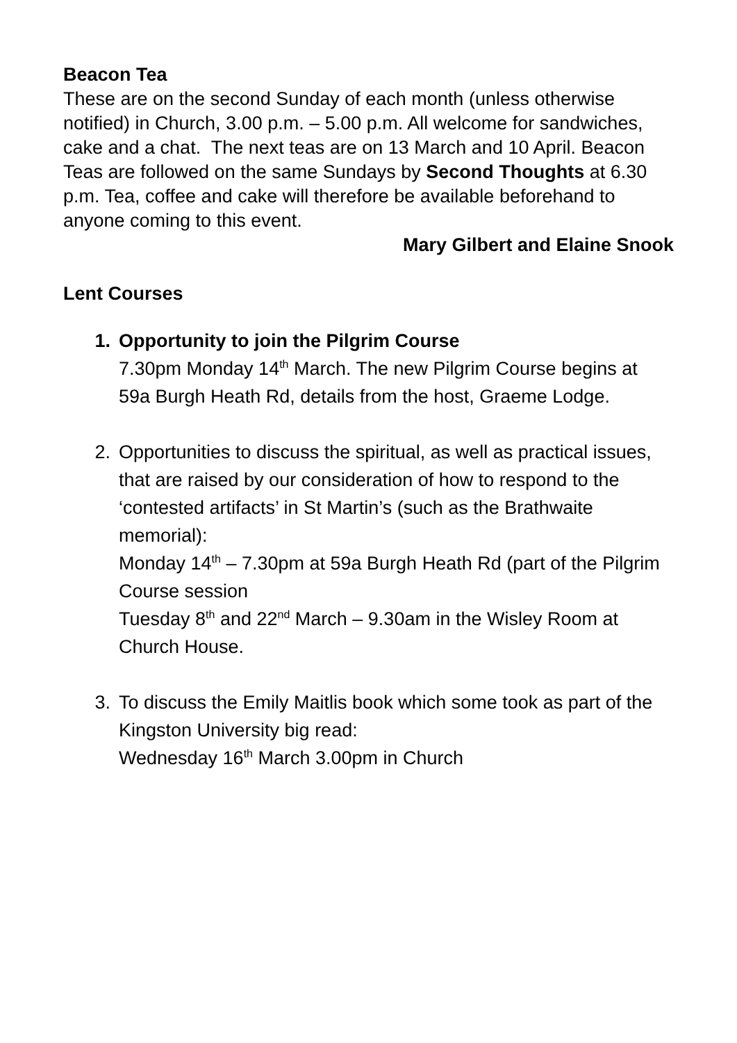Beacon Tea
These are on the second Sunday of each month (unless otherwise notified) in Church, 3.00 p.m. – 5.00 p.m. All welcome for sandwiches, cake and a chat. The next teas are on 13 March and 10 April. Beacon Teas are followed on the same Sundays by Second Thoughts at 6.30 p.m. Tea, coffee and cake will therefore be available beforehand to anyone coming to this event.
Mary Gilbert and Elaine Snook
Lent Courses
1. Opportunity to join the Pilgrim Course
7.30pm Monday 14<sup>th</sup> March. The new Pilgrim Course begins at 59a Burgh Heath Rd, details from the host, Graeme Lodge.
2. Opportunities to discuss the spiritual, as well as practical issues, that are raised by our consideration of how to respond to the ‘contested artifacts’ in St Martin’s (such as the Brathwaite memorial):
Monday 14<sup>th</sup> – 7.30pm at 59a Burgh Heath Rd (part of the Pilgrim Course session
Tuesday 8<sup>th</sup> and 22<sup>nd</sup> March – 9.30am in the Wisley Room at Church House.
3. To discuss the Emily Maitlis book which some took as part of the Kingston University big read:
Wednesday 16<sup>th</sup> March 3.00pm in Church